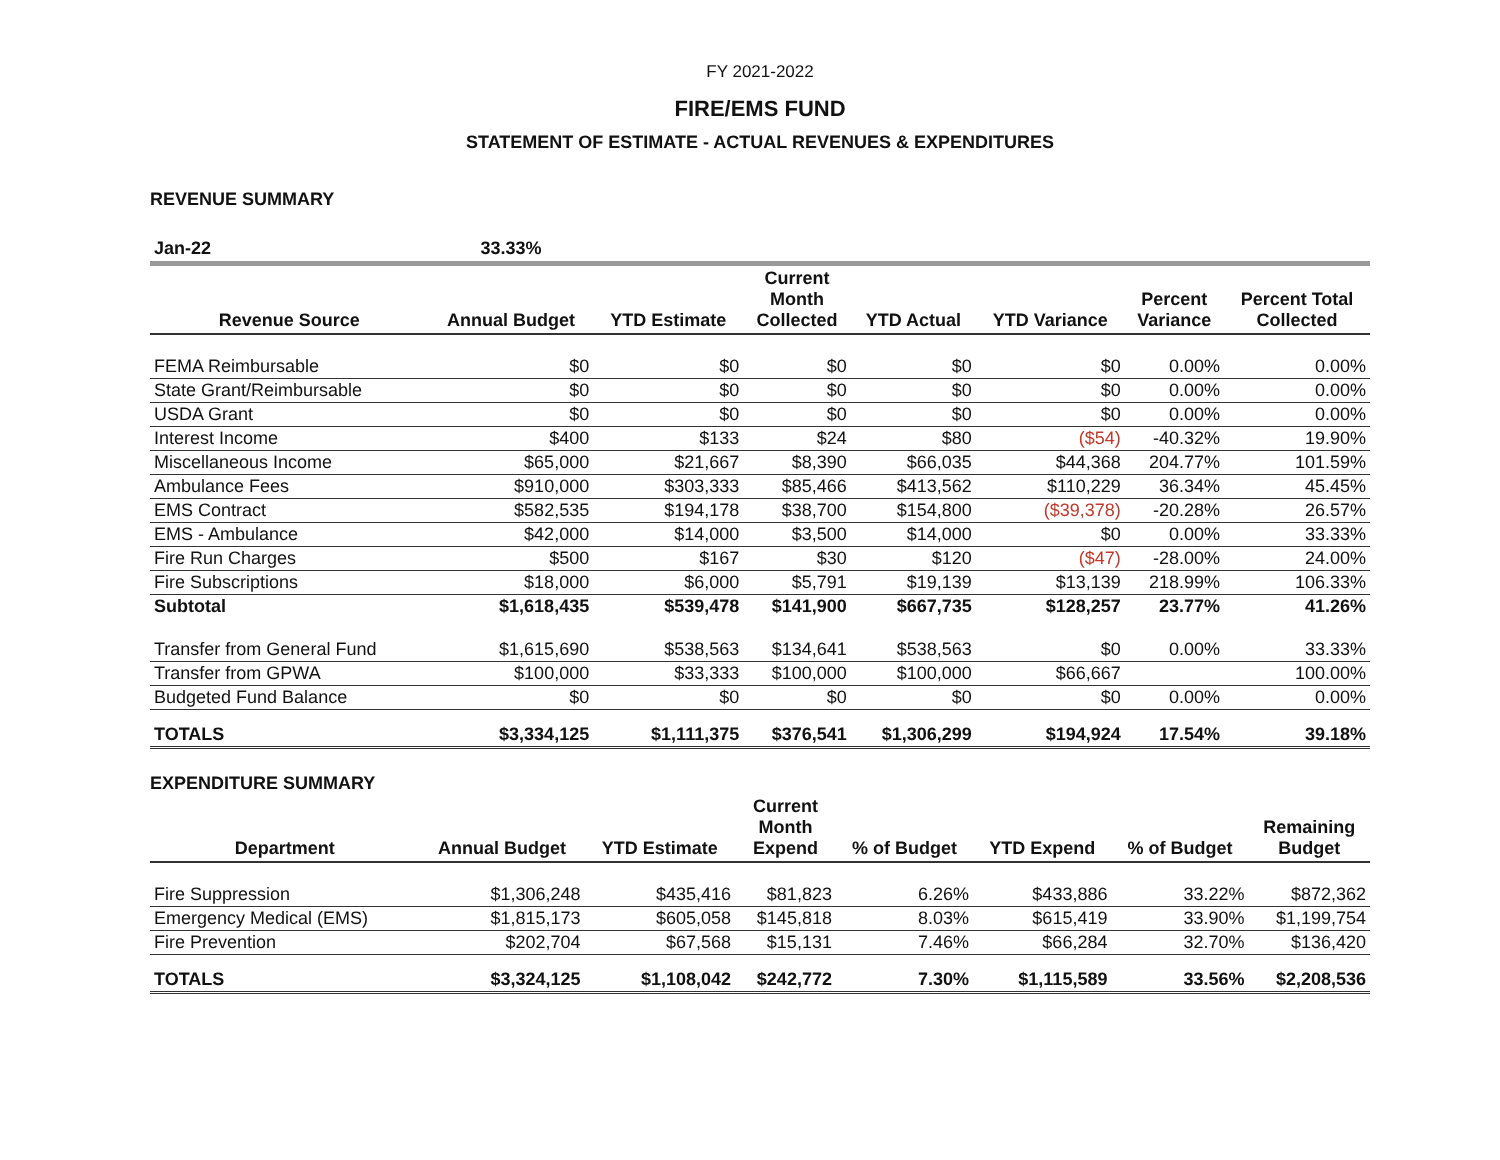FY 2021-2022
FIRE/EMS FUND
STATEMENT OF ESTIMATE - ACTUAL REVENUES & EXPENDITURES
REVENUE SUMMARY
| Jan-22 | 33.33% | | | | | | |
| --- | --- | --- | --- | --- | --- | --- | --- |
| Revenue Source | Annual Budget | YTD Estimate | Current Month Collected | YTD Actual | YTD Variance | Percent Variance | Percent Total Collected |
| FEMA Reimbursable | $0 | $0 | $0 | $0 | $0 | 0.00% | 0.00% |
| State Grant/Reimbursable | $0 | $0 | $0 | $0 | $0 | 0.00% | 0.00% |
| USDA Grant | $0 | $0 | $0 | $0 | $0 | 0.00% | 0.00% |
| Interest Income | $400 | $133 | $24 | $80 | ($54) | -40.32% | 19.90% |
| Miscellaneous Income | $65,000 | $21,667 | $8,390 | $66,035 | $44,368 | 204.77% | 101.59% |
| Ambulance Fees | $910,000 | $303,333 | $85,466 | $413,562 | $110,229 | 36.34% | 45.45% |
| EMS Contract | $582,535 | $194,178 | $38,700 | $154,800 | ($39,378) | -20.28% | 26.57% |
| EMS - Ambulance | $42,000 | $14,000 | $3,500 | $14,000 | $0 | 0.00% | 33.33% |
| Fire Run Charges | $500 | $167 | $30 | $120 | ($47) | -28.00% | 24.00% |
| Fire Subscriptions | $18,000 | $6,000 | $5,791 | $19,139 | $13,139 | 218.99% | 106.33% |
| Subtotal | $1,618,435 | $539,478 | $141,900 | $667,735 | $128,257 | 23.77% | 41.26% |
| Transfer from General Fund | $1,615,690 | $538,563 | $134,641 | $538,563 | $0 | 0.00% | 33.33% |
| Transfer from GPWA | $100,000 | $33,333 | $100,000 | $100,000 | $66,667 | | 100.00% |
| Budgeted Fund Balance | $0 | $0 | $0 | $0 | $0 | 0.00% | 0.00% |
| TOTALS | $3,334,125 | $1,111,375 | $376,541 | $1,306,299 | $194,924 | 17.54% | 39.18% |
EXPENDITURE SUMMARY
| Department | Annual Budget | YTD Estimate | Current Month Expend | % of Budget | YTD Expend | % of Budget | Remaining Budget |
| --- | --- | --- | --- | --- | --- | --- | --- |
| Fire Suppression | $1,306,248 | $435,416 | $81,823 | 6.26% | $433,886 | 33.22% | $872,362 |
| Emergency Medical (EMS) | $1,815,173 | $605,058 | $145,818 | 8.03% | $615,419 | 33.90% | $1,199,754 |
| Fire Prevention | $202,704 | $67,568 | $15,131 | 7.46% | $66,284 | 32.70% | $136,420 |
| TOTALS | $3,324,125 | $1,108,042 | $242,772 | 7.30% | $1,115,589 | 33.56% | $2,208,536 |